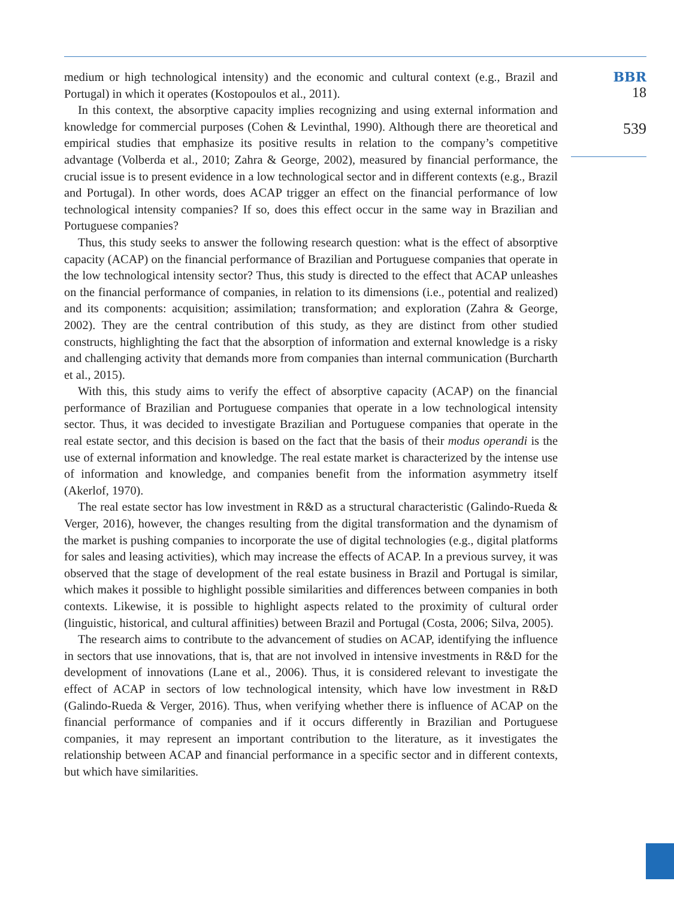medium or high technological intensity) and the economic and cultural context (e.g., Brazil and Portugal) in which it operates (Kostopoulos et al., 2011).
In this context, the absorptive capacity implies recognizing and using external information and knowledge for commercial purposes (Cohen & Levinthal, 1990). Although there are theoretical and empirical studies that emphasize its positive results in relation to the company’s competitive advantage (Volberda et al., 2010; Zahra & George, 2002), measured by financial performance, the crucial issue is to present evidence in a low technological sector and in different contexts (e.g., Brazil and Portugal). In other words, does ACAP trigger an effect on the financial performance of low technological intensity companies? If so, does this effect occur in the same way in Brazilian and Portuguese companies?
Thus, this study seeks to answer the following research question: what is the effect of absorptive capacity (ACAP) on the financial performance of Brazilian and Portuguese companies that operate in the low technological intensity sector? Thus, this study is directed to the effect that ACAP unleashes on the financial performance of companies, in relation to its dimensions (i.e., potential and realized) and its components: acquisition; assimilation; transformation; and exploration (Zahra & George, 2002). They are the central contribution of this study, as they are distinct from other studied constructs, highlighting the fact that the absorption of information and external knowledge is a risky and challenging activity that demands more from companies than internal communication (Burcharth et al., 2015).
With this, this study aims to verify the effect of absorptive capacity (ACAP) on the financial performance of Brazilian and Portuguese companies that operate in a low technological intensity sector. Thus, it was decided to investigate Brazilian and Portuguese companies that operate in the real estate sector, and this decision is based on the fact that the basis of their modus operandi is the use of external information and knowledge. The real estate market is characterized by the intense use of information and knowledge, and companies benefit from the information asymmetry itself (Akerlof, 1970).
The real estate sector has low investment in R&D as a structural characteristic (Galindo-Rueda & Verger, 2016), however, the changes resulting from the digital transformation and the dynamism of the market is pushing companies to incorporate the use of digital technologies (e.g., digital platforms for sales and leasing activities), which may increase the effects of ACAP. In a previous survey, it was observed that the stage of development of the real estate business in Brazil and Portugal is similar, which makes it possible to highlight possible similarities and differences between companies in both contexts. Likewise, it is possible to highlight aspects related to the proximity of cultural order (linguistic, historical, and cultural affinities) between Brazil and Portugal (Costa, 2006; Silva, 2005).
The research aims to contribute to the advancement of studies on ACAP, identifying the influence in sectors that use innovations, that is, that are not involved in intensive investments in R&D for the development of innovations (Lane et al., 2006). Thus, it is considered relevant to investigate the effect of ACAP in sectors of low technological intensity, which have low investment in R&D (Galindo-Rueda & Verger, 2016). Thus, when verifying whether there is influence of ACAP on the financial performance of companies and if it occurs differently in Brazilian and Portuguese companies, it may represent an important contribution to the literature, as it investigates the relationship between ACAP and financial performance in a specific sector and in different contexts, but which have similarities.
BBR
18
539